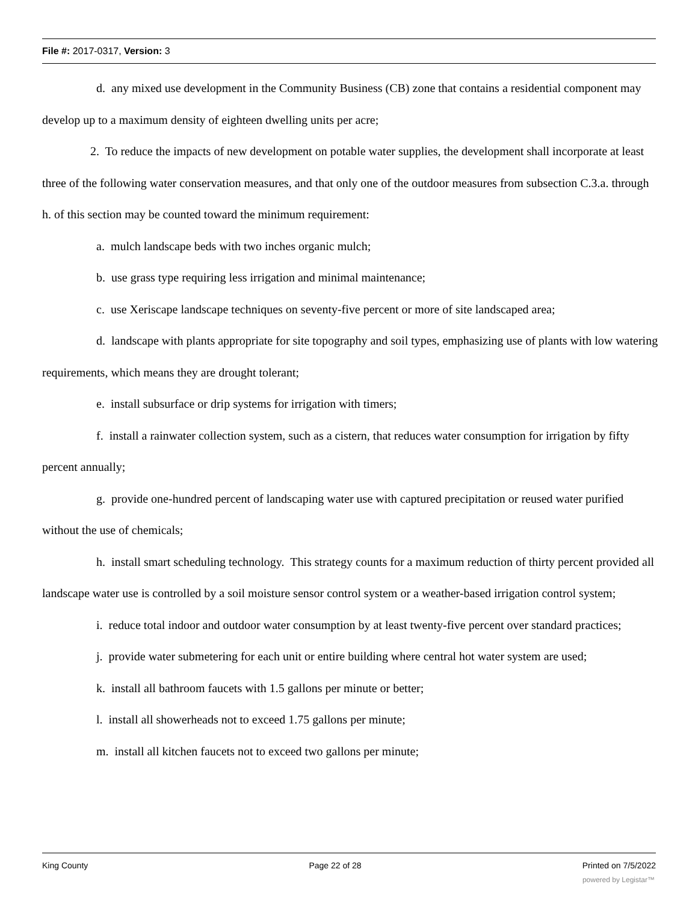File #: 2017-0317, Version: 3
d. any mixed use development in the Community Business (CB) zone that contains a residential component may develop up to a maximum density of eighteen dwelling units per acre;
2. To reduce the impacts of new development on potable water supplies, the development shall incorporate at least three of the following water conservation measures, and that only one of the outdoor measures from subsection C.3.a. through h. of this section may be counted toward the minimum requirement:
a. mulch landscape beds with two inches organic mulch;
b. use grass type requiring less irrigation and minimal maintenance;
c. use Xeriscape landscape techniques on seventy-five percent or more of site landscaped area;
d. landscape with plants appropriate for site topography and soil types, emphasizing use of plants with low watering requirements, which means they are drought tolerant;
e. install subsurface or drip systems for irrigation with timers;
f. install a rainwater collection system, such as a cistern, that reduces water consumption for irrigation by fifty percent annually;
g. provide one-hundred percent of landscaping water use with captured precipitation or reused water purified without the use of chemicals;
h. install smart scheduling technology. This strategy counts for a maximum reduction of thirty percent provided all landscape water use is controlled by a soil moisture sensor control system or a weather-based irrigation control system;
i. reduce total indoor and outdoor water consumption by at least twenty-five percent over standard practices;
j. provide water submetering for each unit or entire building where central hot water system are used;
k. install all bathroom faucets with 1.5 gallons per minute or better;
l. install all showerheads not to exceed 1.75 gallons per minute;
m. install all kitchen faucets not to exceed two gallons per minute;
King County Page 22 of 28 Printed on 7/5/2022
powered by Legistar™